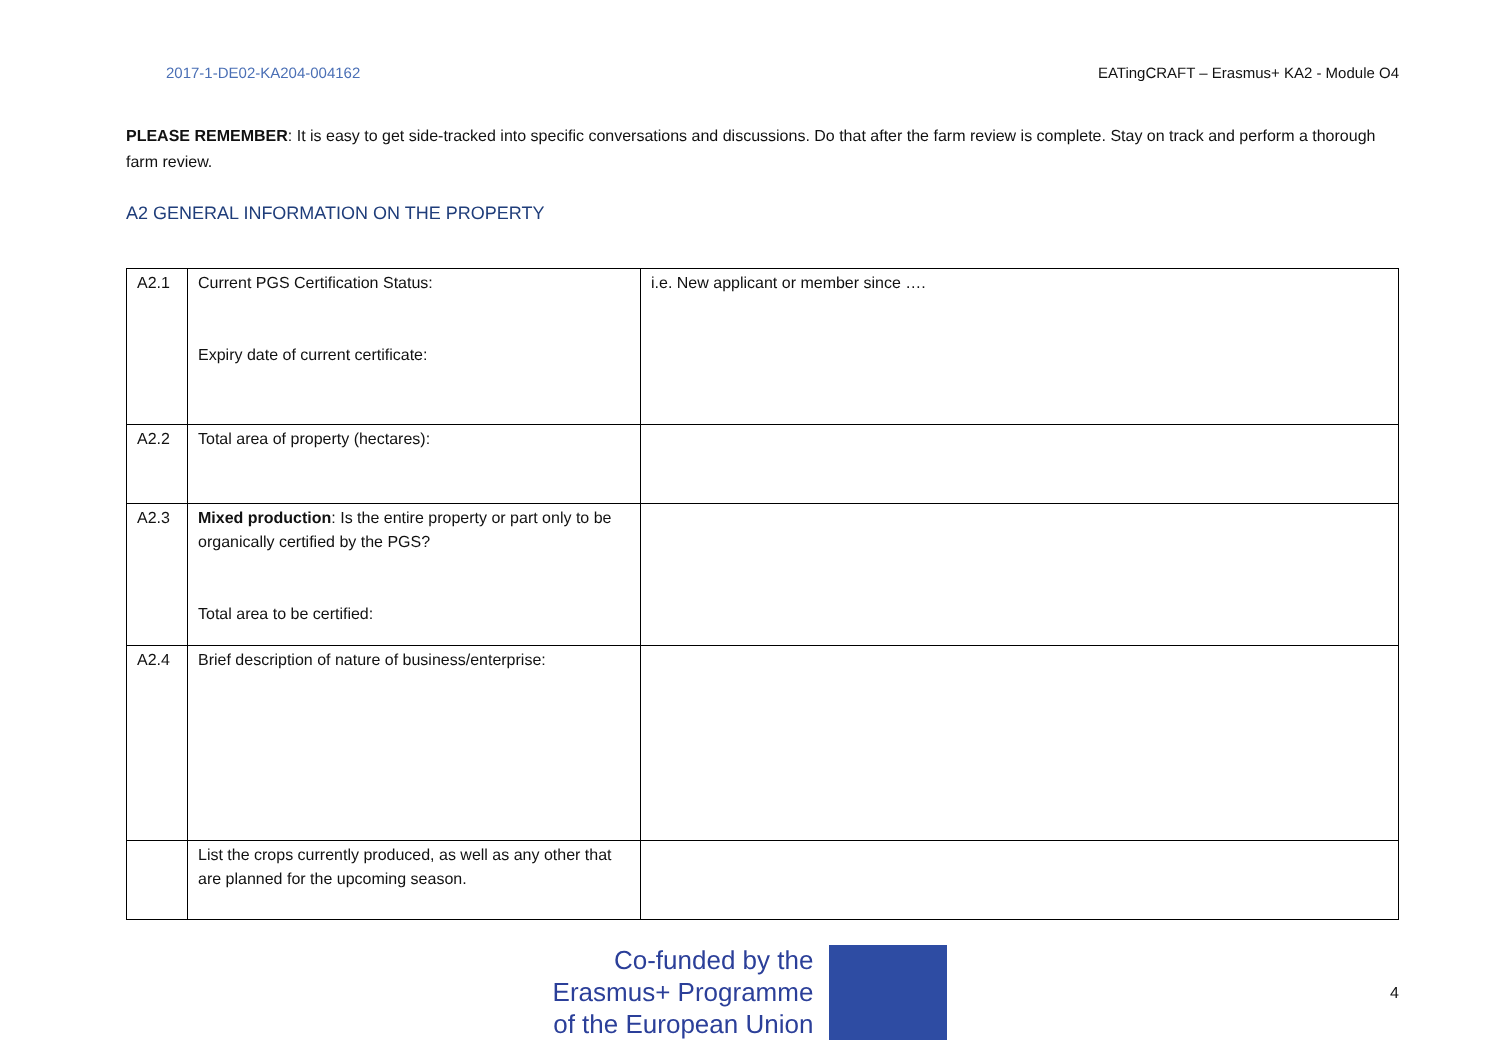2017-1-DE02-KA204-004162 EATingCRAFT – Erasmus+ KA2 - Module O4
PLEASE REMEMBER: It is easy to get side-tracked into specific conversations and discussions. Do that after the farm review is complete. Stay on track and perform a thorough farm review.
A2 GENERAL INFORMATION ON THE PROPERTY
| A2.1 | Current PGS Certification Status: Expiry date of current certificate: | i.e. New applicant or member since …. |
| A2.2 | Total area of property (hectares): | |
| A2.3 | Mixed production : Is the entire property or part only to be organically certified by the PGS? Total area to be certified: | |
| A2.4 | Brief description of nature of business/enterprise: | |
| | List the crops currently produced, as well as any other that are planned for the upcoming season. | |
Co-funded by the
Erasmus+ Programme
of the European Union
4